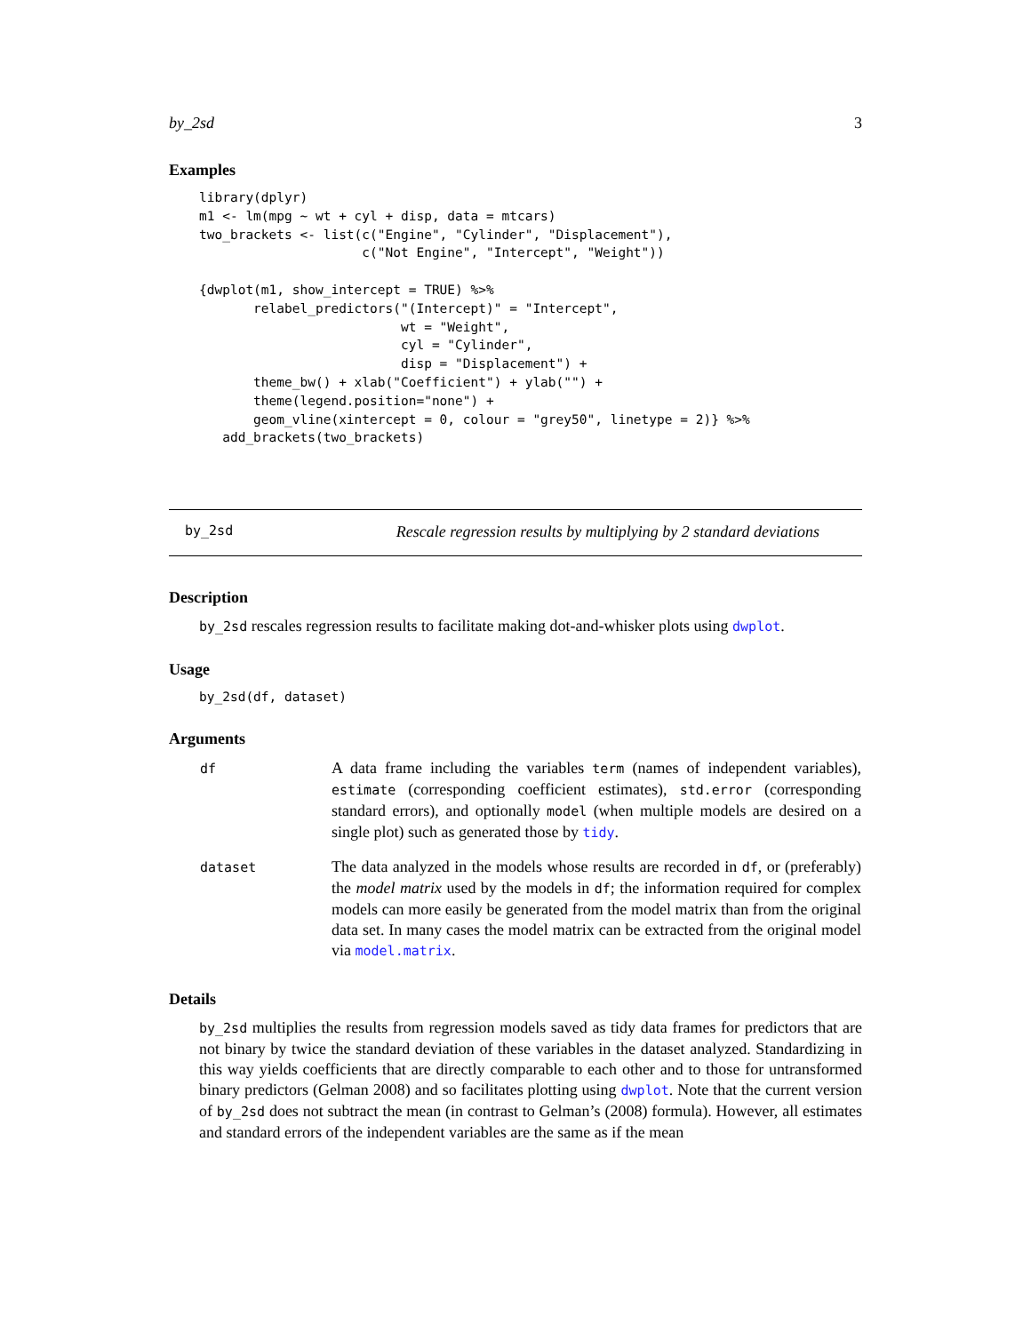by_2sd 3
Examples
library(dplyr)
m1 <- lm(mpg ~ wt + cyl + disp, data = mtcars)
two_brackets <- list(c("Engine", "Cylinder", "Displacement"),
                     c("Not Engine", "Intercept", "Weight"))

{dwplot(m1, show_intercept = TRUE) %>%
       relabel_predictors("(Intercept)" = "Intercept",
                          wt = "Weight",
                          cyl = "Cylinder",
                          disp = "Displacement") +
       theme_bw() + xlab("Coefficient") + ylab("") +
       theme(legend.position="none") +
       geom_vline(xintercept = 0, colour = "grey50", linetype = 2)} %>%
   add_brackets(two_brackets)
by_2sd Rescale regression results by multiplying by 2 standard deviations
Description
by_2sd rescales regression results to facilitate making dot-and-whisker plots using dwplot.
Usage
by_2sd(df, dataset)
Arguments
| df | A data frame including the variables term (names of independent variables), estimate (corresponding coefficient estimates), std.error (corresponding standard errors), and optionally model (when multiple models are desired on a single plot) such as generated those by tidy . |
| dataset | The data analyzed in the models whose results are recorded in df , or (preferably) the model matrix used by the models in df ; the information required for complex models can more easily be generated from the model matrix than from the original data set. In many cases the model matrix can be extracted from the original model via model.matrix . |
Details
by_2sd multiplies the results from regression models saved as tidy data frames for predictors that are not binary by twice the standard deviation of these variables in the dataset analyzed. Standardizing in this way yields coefficients that are directly comparable to each other and to those for untransformed binary predictors (Gelman 2008) and so facilitates plotting using dwplot. Note that the current version of by_2sd does not subtract the mean (in contrast to Gelman’s (2008) formula). However, all estimates and standard errors of the independent variables are the same as if the mean